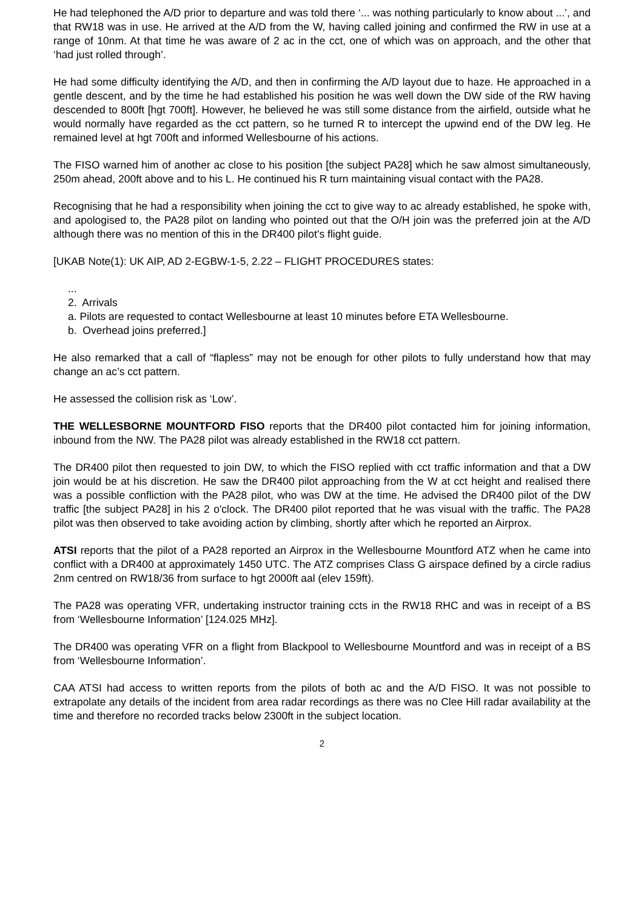He had telephoned the A/D prior to departure and was told there ‘... was nothing particularly to know about ...’, and that RW18 was in use. He arrived at the A/D from the W, having called joining and confirmed the RW in use at a range of 10nm. At that time he was aware of 2 ac in the cct, one of which was on approach, and the other that ‘had just rolled through’.
He had some difficulty identifying the A/D, and then in confirming the A/D layout due to haze. He approached in a gentle descent, and by the time he had established his position he was well down the DW side of the RW having descended to 800ft [hgt 700ft]. However, he believed he was still some distance from the airfield, outside what he would normally have regarded as the cct pattern, so he turned R to intercept the upwind end of the DW leg. He remained level at hgt 700ft and informed Wellesbourne of his actions.
The FISO warned him of another ac close to his position [the subject PA28] which he saw almost simultaneously, 250m ahead, 200ft above and to his L. He continued his R turn maintaining visual contact with the PA28.
Recognising that he had a responsibility when joining the cct to give way to ac already established, he spoke with, and apologised to, the PA28 pilot on landing who pointed out that the O/H join was the preferred join at the A/D although there was no mention of this in the DR400 pilot’s flight guide.
[UKAB Note(1): UK AIP, AD 2-EGBW-1-5, 2.22 – FLIGHT PROCEDURES states:
...
2. Arrivals
a. Pilots are requested to contact Wellesbourne at least 10 minutes before ETA Wellesbourne.
b. Overhead joins preferred.]
He also remarked that a call of “flapless” may not be enough for other pilots to fully understand how that may change an ac’s cct pattern.
He assessed the collision risk as ‘Low’.
THE WELLESBORNE MOUNTFORD FISO reports that the DR400 pilot contacted him for joining information, inbound from the NW. The PA28 pilot was already established in the RW18 cct pattern.
The DR400 pilot then requested to join DW, to which the FISO replied with cct traffic information and that a DW join would be at his discretion. He saw the DR400 pilot approaching from the W at cct height and realised there was a possible confliction with the PA28 pilot, who was DW at the time. He advised the DR400 pilot of the DW traffic [the subject PA28] in his 2 o'clock. The DR400 pilot reported that he was visual with the traffic. The PA28 pilot was then observed to take avoiding action by climbing, shortly after which he reported an Airprox.
ATSI reports that the pilot of a PA28 reported an Airprox in the Wellesbourne Mountford ATZ when he came into conflict with a DR400 at approximately 1450 UTC. The ATZ comprises Class G airspace defined by a circle radius 2nm centred on RW18/36 from surface to hgt 2000ft aal (elev 159ft).
The PA28 was operating VFR, undertaking instructor training ccts in the RW18 RHC and was in receipt of a BS from ‘Wellesbourne Information’ [124.025 MHz].
The DR400 was operating VFR on a flight from Blackpool to Wellesbourne Mountford and was in receipt of a BS from ‘Wellesbourne Information’.
CAA ATSI had access to written reports from the pilots of both ac and the A/D FISO. It was not possible to extrapolate any details of the incident from area radar recordings as there was no Clee Hill radar availability at the time and therefore no recorded tracks below 2300ft in the subject location.
2